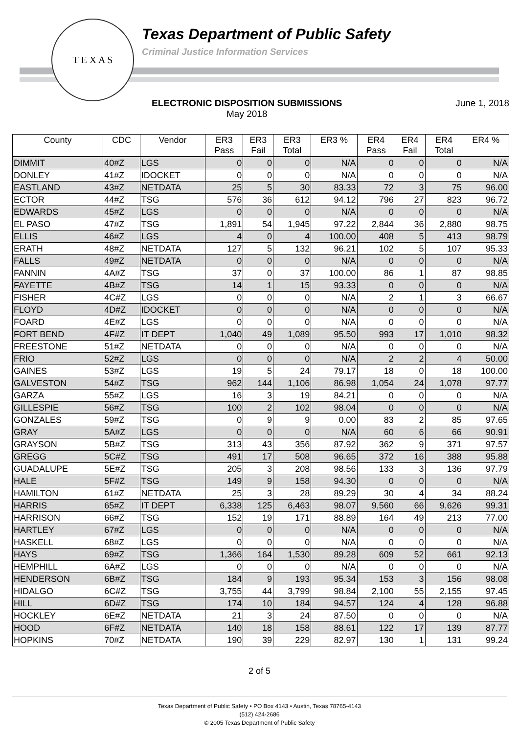T E X A S
Texas Department of Public Safety
Criminal Justice Information Services
ELECTRONIC DISPOSITION SUBMISSIONS
May 2018
June 1, 2018
| County | CDC | Vendor | ER3 Pass | ER3 Fail | ER3 Total | ER3 % | ER4 Pass | ER4 Fail | ER4 Total | ER4 % |
| --- | --- | --- | --- | --- | --- | --- | --- | --- | --- | --- |
| DIMMIT | 40#Z | LGS | 0 | 0 | 0 | N/A | 0 | 0 | 0 | N/A |
| DONLEY | 41#Z | IDOCKET | 0 | 0 | 0 | N/A | 0 | 0 | 0 | N/A |
| EASTLAND | 43#Z | NETDATA | 25 | 5 | 30 | 83.33 | 72 | 3 | 75 | 96.00 |
| ECTOR | 44#Z | TSG | 576 | 36 | 612 | 94.12 | 796 | 27 | 823 | 96.72 |
| EDWARDS | 45#Z | LGS | 0 | 0 | 0 | N/A | 0 | 0 | 0 | N/A |
| EL PASO | 47#Z | TSG | 1,891 | 54 | 1,945 | 97.22 | 2,844 | 36 | 2,880 | 98.75 |
| ELLIS | 46#Z | LGS | 4 | 0 | 4 | 100.00 | 408 | 5 | 413 | 98.79 |
| ERATH | 48#Z | NETDATA | 127 | 5 | 132 | 96.21 | 102 | 5 | 107 | 95.33 |
| FALLS | 49#Z | NETDATA | 0 | 0 | 0 | N/A | 0 | 0 | 0 | N/A |
| FANNIN | 4A#Z | TSG | 37 | 0 | 37 | 100.00 | 86 | 1 | 87 | 98.85 |
| FAYETTE | 4B#Z | TSG | 14 | 1 | 15 | 93.33 | 0 | 0 | 0 | N/A |
| FISHER | 4C#Z | LGS | 0 | 0 | 0 | N/A | 2 | 1 | 3 | 66.67 |
| FLOYD | 4D#Z | IDOCKET | 0 | 0 | 0 | N/A | 0 | 0 | 0 | N/A |
| FOARD | 4E#Z | LGS | 0 | 0 | 0 | N/A | 0 | 0 | 0 | N/A |
| FORT BEND | 4F#Z | IT DEPT | 1,040 | 49 | 1,089 | 95.50 | 993 | 17 | 1,010 | 98.32 |
| FREESTONE | 51#Z | NETDATA | 0 | 0 | 0 | N/A | 0 | 0 | 0 | N/A |
| FRIO | 52#Z | LGS | 0 | 0 | 0 | N/A | 2 | 2 | 4 | 50.00 |
| GAINES | 53#Z | LGS | 19 | 5 | 24 | 79.17 | 18 | 0 | 18 | 100.00 |
| GALVESTON | 54#Z | TSG | 962 | 144 | 1,106 | 86.98 | 1,054 | 24 | 1,078 | 97.77 |
| GARZA | 55#Z | LGS | 16 | 3 | 19 | 84.21 | 0 | 0 | 0 | N/A |
| GILLESPIE | 56#Z | TSG | 100 | 2 | 102 | 98.04 | 0 | 0 | 0 | N/A |
| GONZALES | 59#Z | TSG | 0 | 9 | 9 | 0.00 | 83 | 2 | 85 | 97.65 |
| GRAY | 5A#Z | LGS | 0 | 0 | 0 | N/A | 60 | 6 | 66 | 90.91 |
| GRAYSON | 5B#Z | TSG | 313 | 43 | 356 | 87.92 | 362 | 9 | 371 | 97.57 |
| GREGG | 5C#Z | TSG | 491 | 17 | 508 | 96.65 | 372 | 16 | 388 | 95.88 |
| GUADALUPE | 5E#Z | TSG | 205 | 3 | 208 | 98.56 | 133 | 3 | 136 | 97.79 |
| HALE | 5F#Z | TSG | 149 | 9 | 158 | 94.30 | 0 | 0 | 0 | N/A |
| HAMILTON | 61#Z | NETDATA | 25 | 3 | 28 | 89.29 | 30 | 4 | 34 | 88.24 |
| HARRIS | 65#Z | IT DEPT | 6,338 | 125 | 6,463 | 98.07 | 9,560 | 66 | 9,626 | 99.31 |
| HARRISON | 66#Z | TSG | 152 | 19 | 171 | 88.89 | 164 | 49 | 213 | 77.00 |
| HARTLEY | 67#Z | LGS | 0 | 0 | 0 | N/A | 0 | 0 | 0 | N/A |
| HASKELL | 68#Z | LGS | 0 | 0 | 0 | N/A | 0 | 0 | 0 | N/A |
| HAYS | 69#Z | TSG | 1,366 | 164 | 1,530 | 89.28 | 609 | 52 | 661 | 92.13 |
| HEMPHILL | 6A#Z | LGS | 0 | 0 | 0 | N/A | 0 | 0 | 0 | N/A |
| HENDERSON | 6B#Z | TSG | 184 | 9 | 193 | 95.34 | 153 | 3 | 156 | 98.08 |
| HIDALGO | 6C#Z | TSG | 3,755 | 44 | 3,799 | 98.84 | 2,100 | 55 | 2,155 | 97.45 |
| HILL | 6D#Z | TSG | 174 | 10 | 184 | 94.57 | 124 | 4 | 128 | 96.88 |
| HOCKLEY | 6E#Z | NETDATA | 21 | 3 | 24 | 87.50 | 0 | 0 | 0 | N/A |
| HOOD | 6F#Z | NETDATA | 140 | 18 | 158 | 88.61 | 122 | 17 | 139 | 87.77 |
| HOPKINS | 70#Z | NETDATA | 190 | 39 | 229 | 82.97 | 130 | 1 | 131 | 99.24 |
2 of 5
Texas Department of Public Safety • PO Box 4143 • Austin, Texas 78765-4143
(512) 424-2686
© 2005 Texas Department of Public Safety